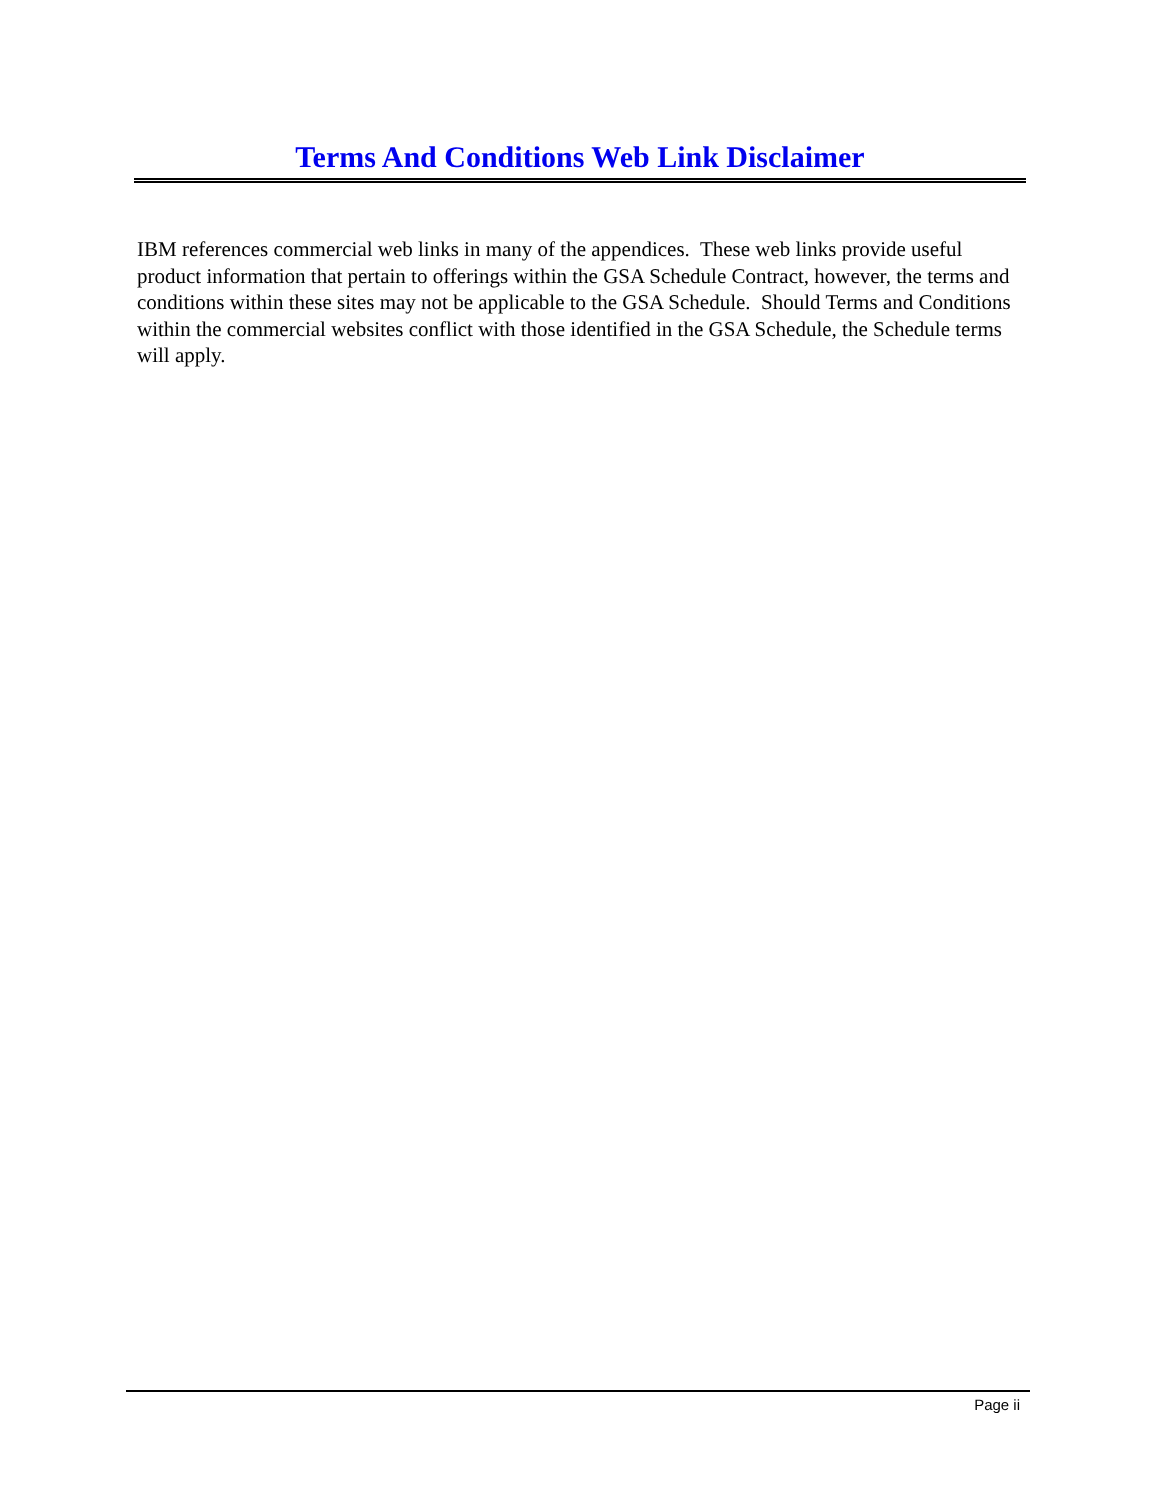Terms And Conditions Web Link Disclaimer
IBM references commercial web links in many of the appendices. These web links provide useful product information that pertain to offerings within the GSA Schedule Contract, however, the terms and conditions within these sites may not be applicable to the GSA Schedule. Should Terms and Conditions within the commercial websites conflict with those identified in the GSA Schedule, the Schedule terms will apply.
Page ii